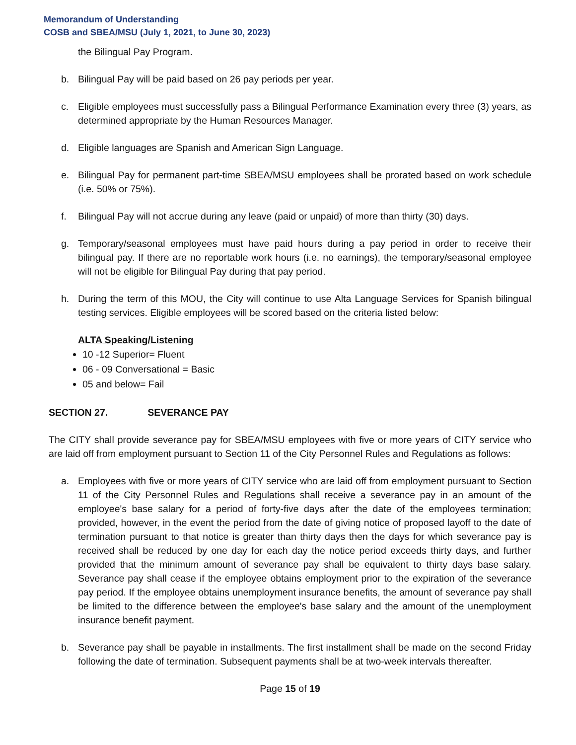Memorandum of Understanding
COSB and SBEA/MSU (July 1, 2021, to June 30, 2023)
the Bilingual Pay Program.
b. Bilingual Pay will be paid based on 26 pay periods per year.
c. Eligible employees must successfully pass a Bilingual Performance Examination every three (3) years, as determined appropriate by the Human Resources Manager.
d. Eligible languages are Spanish and American Sign Language.
e. Bilingual Pay for permanent part-time SBEA/MSU employees shall be prorated based on work schedule (i.e. 50% or 75%).
f. Bilingual Pay will not accrue during any leave (paid or unpaid) of more than thirty (30) days.
g. Temporary/seasonal employees must have paid hours during a pay period in order to receive their bilingual pay. If there are no reportable work hours (i.e. no earnings), the temporary/seasonal employee will not be eligible for Bilingual Pay during that pay period.
h. During the term of this MOU, the City will continue to use Alta Language Services for Spanish bilingual testing services. Eligible employees will be scored based on the criteria listed below:
ALTA Speaking/Listening
10 -12 Superior= Fluent
06 - 09 Conversational = Basic
05 and below= Fail
SECTION 27. SEVERANCE PAY
The CITY shall provide severance pay for SBEA/MSU employees with five or more years of CITY service who are laid off from employment pursuant to Section 11 of the City Personnel Rules and Regulations as follows:
a. Employees with five or more years of CITY service who are laid off from employment pursuant to Section 11 of the City Personnel Rules and Regulations shall receive a severance pay in an amount of the employee's base salary for a period of forty-five days after the date of the employees termination; provided, however, in the event the period from the date of giving notice of proposed layoff to the date of termination pursuant to that notice is greater than thirty days then the days for which severance pay is received shall be reduced by one day for each day the notice period exceeds thirty days, and further provided that the minimum amount of severance pay shall be equivalent to thirty days base salary. Severance pay shall cease if the employee obtains employment prior to the expiration of the severance pay period. If the employee obtains unemployment insurance benefits, the amount of severance pay shall be limited to the difference between the employee's base salary and the amount of the unemployment insurance benefit payment.
b. Severance pay shall be payable in installments. The first installment shall be made on the second Friday following the date of termination. Subsequent payments shall be at two-week intervals thereafter.
Page 15 of 19